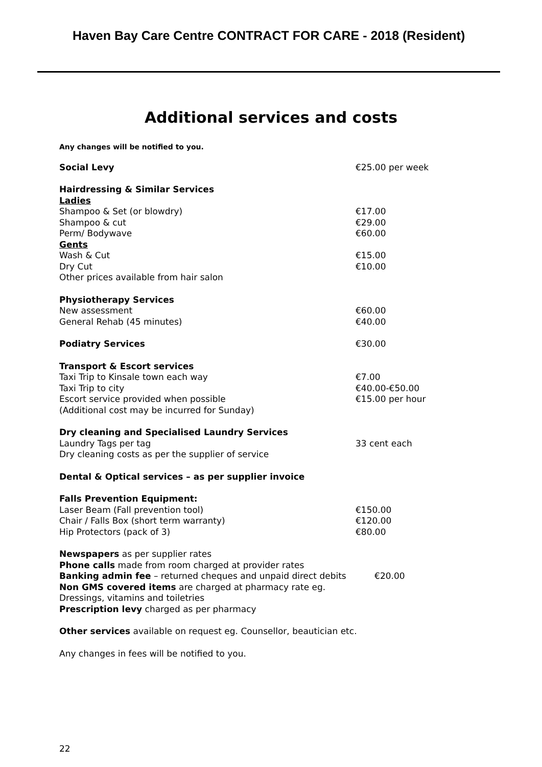Haven Bay Care Centre CONTRACT FOR CARE - 2018 (Resident)
Additional services and costs
Any changes will be notified to you.
| Social Levy | €25.00 per week |
| Hairdressing & Similar Services | |
| Ladies | |
| Shampoo & Set (or blowdry) | €17.00 |
| Shampoo & cut | €29.00 |
| Perm/ Bodywave | €60.00 |
| Gents | |
| Wash & Cut | €15.00 |
| Dry Cut | €10.00 |
| Other prices available from hair salon | |
| Physiotherapy Services | |
| New assessment | €60.00 |
| General Rehab (45 minutes) | €40.00 |
| Podiatry Services | €30.00 |
| Transport & Escort services | |
| Taxi Trip to Kinsale town each way | €7.00 |
| Taxi Trip to city | €40.00-€50.00 |
| Escort service provided when possible | €15.00 per hour |
| (Additional cost may be incurred for Sunday) | |
| Dry cleaning and Specialised Laundry Services | |
| Laundry Tags per tag | 33 cent each |
| Dry cleaning costs as per the supplier of service | |
| Dental & Optical services – as per supplier invoice | |
| Falls Prevention Equipment: | |
| Laser Beam (Fall prevention tool) | €150.00 |
| Chair / Falls Box (short term warranty) | €120.00 |
| Hip Protectors (pack of 3) | €80.00 |
Newspapers as per supplier rates
Phone calls made from room charged at provider rates
Banking admin fee – returned cheques and unpaid direct debits €20.00
Non GMS covered items are charged at pharmacy rate eg.
Dressings, vitamins and toiletries
Prescription levy charged as per pharmacy
Other services available on request eg. Counsellor, beautician etc.
Any changes in fees will be notified to you.
22